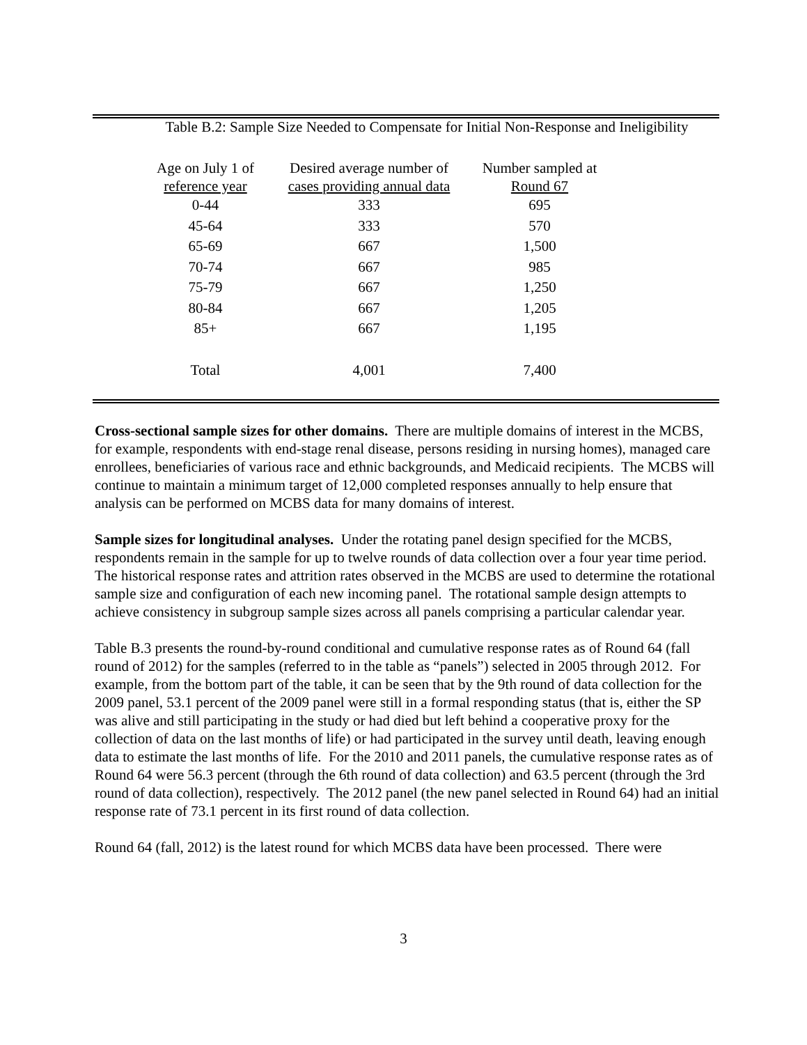Table B.2: Sample Size Needed to Compensate for Initial Non-Response and Ineligibility
| Age on July 1 of reference year | Desired average number of cases providing annual data | Number sampled at Round 67 |
| --- | --- | --- |
| 0-44 | 333 | 695 |
| 45-64 | 333 | 570 |
| 65-69 | 667 | 1,500 |
| 70-74 | 667 | 985 |
| 75-79 | 667 | 1,250 |
| 80-84 | 667 | 1,205 |
| 85+ | 667 | 1,195 |
| Total | 4,001 | 7,400 |
Cross-sectional sample sizes for other domains. There are multiple domains of interest in the MCBS, for example, respondents with end-stage renal disease, persons residing in nursing homes), managed care enrollees, beneficiaries of various race and ethnic backgrounds, and Medicaid recipients. The MCBS will continue to maintain a minimum target of 12,000 completed responses annually to help ensure that analysis can be performed on MCBS data for many domains of interest.
Sample sizes for longitudinal analyses. Under the rotating panel design specified for the MCBS, respondents remain in the sample for up to twelve rounds of data collection over a four year time period. The historical response rates and attrition rates observed in the MCBS are used to determine the rotational sample size and configuration of each new incoming panel. The rotational sample design attempts to achieve consistency in subgroup sample sizes across all panels comprising a particular calendar year.
Table B.3 presents the round-by-round conditional and cumulative response rates as of Round 64 (fall round of 2012) for the samples (referred to in the table as “panels”) selected in 2005 through 2012. For example, from the bottom part of the table, it can be seen that by the 9th round of data collection for the 2009 panel, 53.1 percent of the 2009 panel were still in a formal responding status (that is, either the SP was alive and still participating in the study or had died but left behind a cooperative proxy for the collection of data on the last months of life) or had participated in the survey until death, leaving enough data to estimate the last months of life. For the 2010 and 2011 panels, the cumulative response rates as of Round 64 were 56.3 percent (through the 6th round of data collection) and 63.5 percent (through the 3rd round of data collection), respectively. The 2012 panel (the new panel selected in Round 64) had an initial response rate of 73.1 percent in its first round of data collection.
Round 64 (fall, 2012) is the latest round for which MCBS data have been processed. There were
3